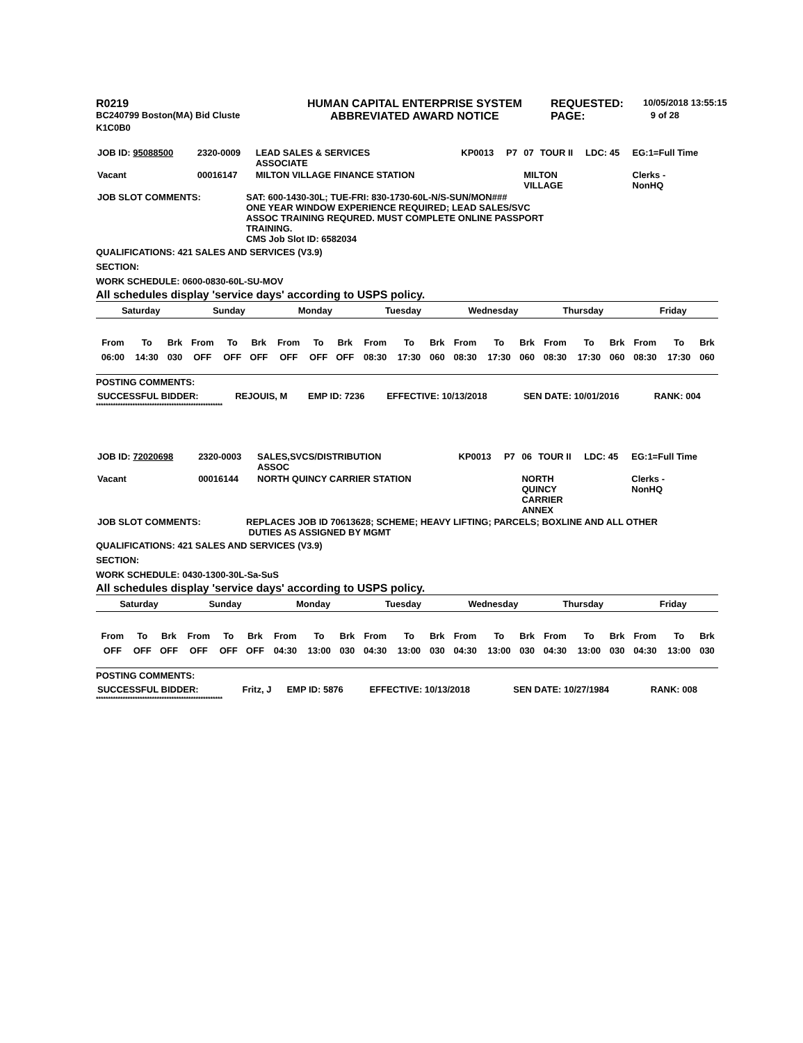| R0219 | HUMAN CAPITAL ENTERPRISE SYSTEM | REQUESTED: | 10/05/2018 13:55:15 |
| BC240799 Boston(MA) Bid Cluste | ABBREVIATED AWARD NOTICE | PAGE: | 9 of 28 |
| K1C0B0 | | | |
| JOB ID: 95088500 | 2320-0009 | LEAD SALES & SERVICES ASSOCIATE | KP0013 | P7 | 07 | TOUR II | LDC: 45 | EG:1=Full Time |
| Vacant | 00016147 | MILTON VILLAGE FINANCE STATION | | | MILTON VILLAGE | | | Clerks - NonHQ |
| JOB SLOT COMMENTS: | SAT: 600-1430-30L; TUE-FRI: 830-1730-60L-N/S-SUN/MON### ONE YEAR WINDOW EXPERIENCE REQUIRED; LEAD SALES/SVC ASSOC TRAINING REQURED. MUST COMPLETE ONLINE PASSPORT TRAINING. CMS Job Slot ID: 6582034 |
QUALIFICATIONS: 421 SALES AND SERVICES (V3.9)
SECTION:
WORK SCHEDULE: 0600-0830-60L-SU-MOV
All schedules display 'service days' according to USPS policy.
| Saturday | | | Sunday | | | Monday | | | Tuesday | | | Wednesday | | | Thursday | | | Friday | | |
| From | To | Brk | From | To | Brk | From | To | Brk | From | To | Brk | From | To | Brk | From | To | Brk | From | To | Brk |
| 06:00 | 14:30 | 030 | OFF | OFF | OFF | OFF | OFF | OFF | 08:30 | 17:30 | 060 | 08:30 | 17:30 | 060 | 08:30 | 17:30 | 060 | 08:30 | 17:30 | 060 |
POSTING COMMENTS:
| SUCCESSFUL BIDDER: | REJOUIS, M | EMP ID: 7236 | EFFECTIVE: 10/13/2018 | SEN DATE: 10/01/2016 | RANK: 004 |
****************************************************
| JOB ID: 72020698 | 2320-0003 | SALES,SVCS/DISTRIBUTION ASSOC | KP0013 | P7 | 06 | TOUR II | LDC: 45 | EG:1=Full Time |
| Vacant | 00016144 | NORTH QUINCY CARRIER STATION | | | NORTH QUINCY CARRIER ANNEX | | | Clerks - NonHQ |
| JOB SLOT COMMENTS: | REPLACES JOB ID 70613628; SCHEME; HEAVY LIFTING; PARCELS; BOXLINE AND ALL OTHER DUTIES AS ASSIGNED BY MGMT |
QUALIFICATIONS: 421 SALES AND SERVICES (V3.9)
SECTION:
WORK SCHEDULE: 0430-1300-30L-Sa-SuS
All schedules display 'service days' according to USPS policy.
| Saturday | | | Sunday | | | Monday | | | Tuesday | | | Wednesday | | | Thursday | | | Friday | | |
| From | To | Brk | From | To | Brk | From | To | Brk | From | To | Brk | From | To | Brk | From | To | Brk | From | To | Brk |
| OFF | OFF | OFF | OFF | OFF | OFF | 04:30 | 13:00 | 030 | 04:30 | 13:00 | 030 | 04:30 | 13:00 | 030 | 04:30 | 13:00 | 030 | 04:30 | 13:00 | 030 |
POSTING COMMENTS:
| SUCCESSFUL BIDDER: | Fritz, J | EMP ID: 5876 | EFFECTIVE: 10/13/2018 | SEN DATE: 10/27/1984 | RANK: 008 |
****************************************************